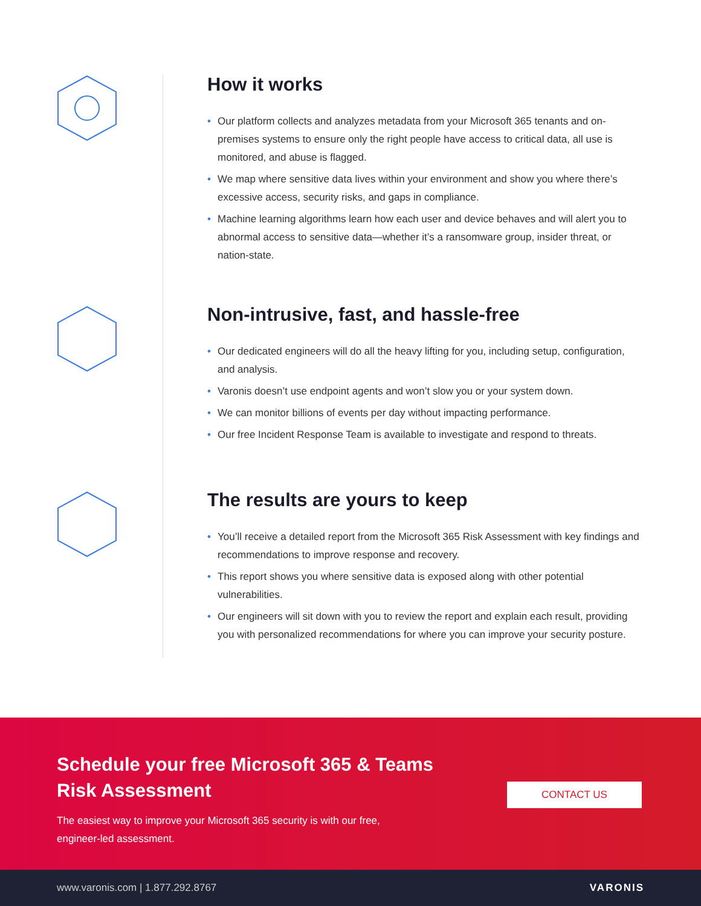How it works
• Our platform collects and analyzes metadata from your Microsoft 365 tenants and on-premises systems to ensure only the right people have access to critical data, all use is monitored, and abuse is flagged.
• We map where sensitive data lives within your environment and show you where there’s excessive access, security risks, and gaps in compliance.
• Machine learning algorithms learn how each user and device behaves and will alert you to abnormal access to sensitive data—whether it’s a ransomware group, insider threat, or nation-state.
Non-intrusive, fast, and hassle-free
• Our dedicated engineers will do all the heavy lifting for you, including setup, configuration, and analysis.
• Varonis doesn’t use endpoint agents and won’t slow you or your system down.
• We can monitor billions of events per day without impacting performance.
• Our free Incident Response Team is available to investigate and respond to threats.
The results are yours to keep
• You’ll receive a detailed report from the Microsoft 365 Risk Assessment with key findings and recommendations to improve response and recovery.
• This report shows you where sensitive data is exposed along with other potential vulnerabilities.
• Our engineers will sit down with you to review the report and explain each result, providing you with personalized recommendations for where you can improve your security posture.
Schedule your free Microsoft 365 & Teams
Risk Assessment
The easiest way to improve your Microsoft 365 security is with our free,
engineer-led assessment.
CONTACT US
www.varonis.com | 1.877.292.8767 VARONIS